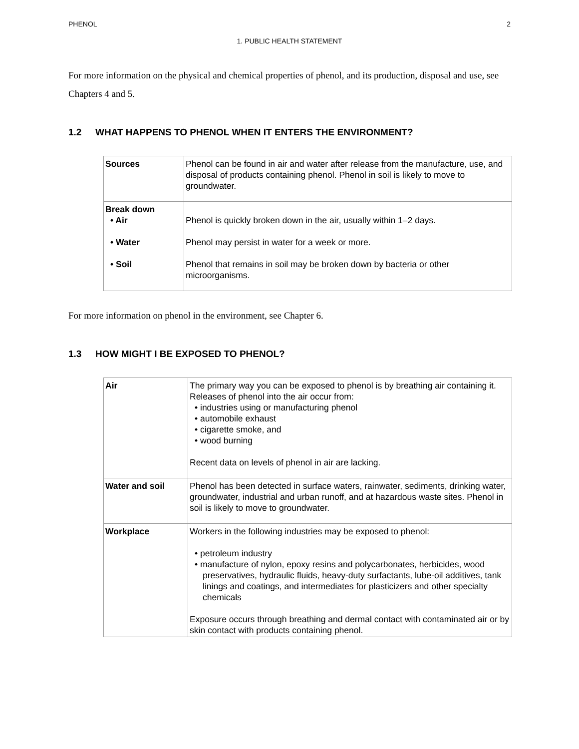PHENOL 2
1. PUBLIC HEALTH STATEMENT
For more information on the physical and chemical properties of phenol, and its production, disposal and use, see Chapters 4 and 5.
1.2 WHAT HAPPENS TO PHENOL WHEN IT ENTERS THE ENVIRONMENT?
| Sources | Phenol can be found in air and water after release from the manufacture, use, and disposal of products containing phenol. Phenol in soil is likely to move to groundwater. |
| Break down • Air • Water • Soil | Phenol is quickly broken down in the air, usually within 1–2 days. Phenol may persist in water for a week or more. Phenol that remains in soil may be broken down by bacteria or other microorganisms. |
For more information on phenol in the environment, see Chapter 6.
1.3 HOW MIGHT I BE EXPOSED TO PHENOL?
| Air | The primary way you can be exposed to phenol is by breathing air containing it. Releases of phenol into the air occur from: • industries using or manufacturing phenol • automobile exhaust • cigarette smoke, and • wood burning Recent data on levels of phenol in air are lacking. |
| Water and soil | Phenol has been detected in surface waters, rainwater, sediments, drinking water, groundwater, industrial and urban runoff, and at hazardous waste sites. Phenol in soil is likely to move to groundwater. |
| Workplace | Workers in the following industries may be exposed to phenol: • petroleum industry • manufacture of nylon, epoxy resins and polycarbonates, herbicides, wood preservatives, hydraulic fluids, heavy-duty surfactants, lube-oil additives, tank linings and coatings, and intermediates for plasticizers and other specialty chemicals Exposure occurs through breathing and dermal contact with contaminated air or by skin contact with products containing phenol. |